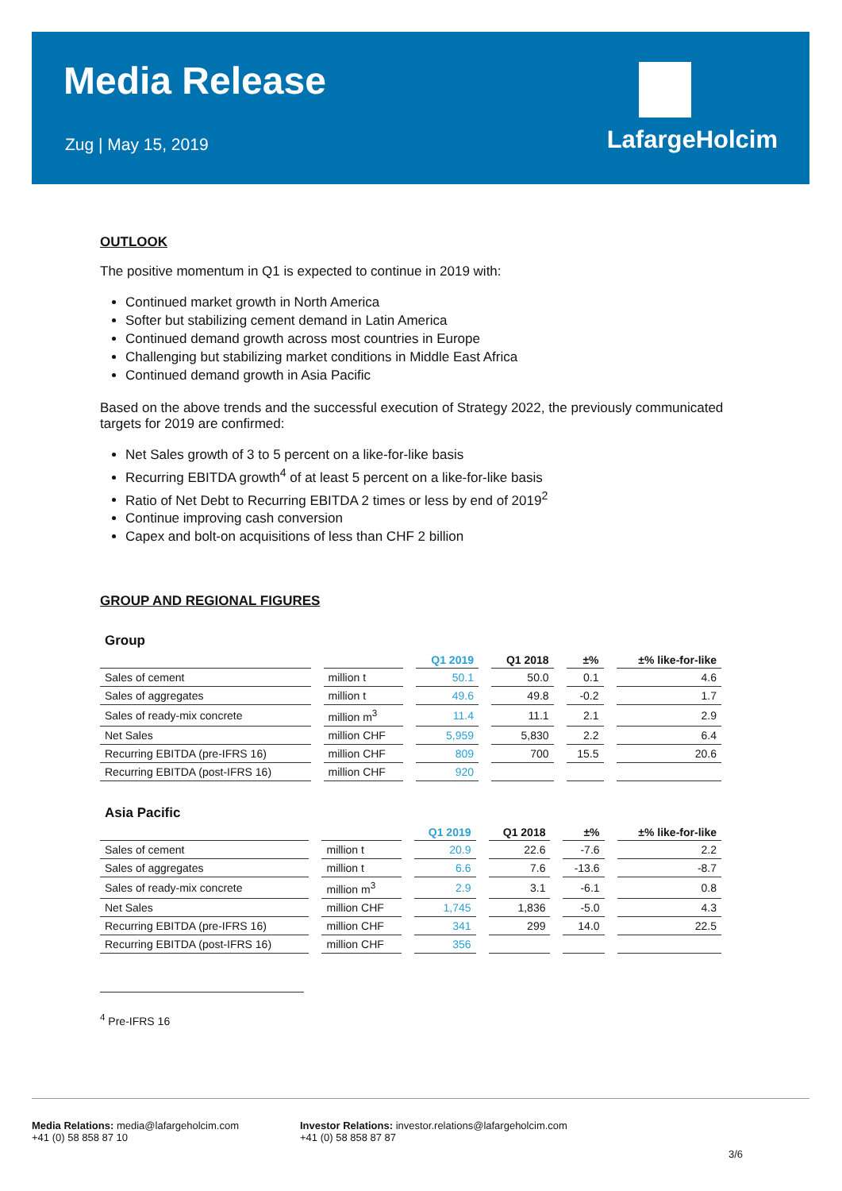Media Release
Zug | May 15, 2019
LafargeHolcim
OUTLOOK
The positive momentum in Q1 is expected to continue in 2019 with:
Continued market growth in North America
Softer but stabilizing cement demand in Latin America
Continued demand growth across most countries in Europe
Challenging but stabilizing market conditions in Middle East Africa
Continued demand growth in Asia Pacific
Based on the above trends and the successful execution of Strategy 2022, the previously communicated targets for 2019 are confirmed:
Net Sales growth of 3 to 5 percent on a like-for-like basis
Recurring EBITDA growth<sup>4</sup> of at least 5 percent on a like-for-like basis
Ratio of Net Debt to Recurring EBITDA 2 times or less by end of 2019<sup>2</sup>
Continue improving cash conversion
Capex and bolt-on acquisitions of less than CHF 2 billion
GROUP AND REGIONAL FIGURES
Group
| | | Q1 2019 | Q1 2018 | ±% | ±% like-for-like |
| --- | --- | --- | --- | --- | --- |
| Sales of cement | million t | 50.1 | 50.0 | 0.1 | 4.6 |
| Sales of aggregates | million t | 49.6 | 49.8 | -0.2 | 1.7 |
| Sales of ready-mix concrete | million m<sup>3</sup> | 11.4 | 11.1 | 2.1 | 2.9 |
| Net Sales | million CHF | 5,959 | 5,830 | 2.2 | 6.4 |
| Recurring EBITDA (pre-IFRS 16) | million CHF | 809 | 700 | 15.5 | 20.6 |
| Recurring EBITDA (post-IFRS 16) | million CHF | 920 | | | |
Asia Pacific
| | | Q1 2019 | Q1 2018 | ±% | ±% like-for-like |
| --- | --- | --- | --- | --- | --- |
| Sales of cement | million t | 20.9 | 22.6 | -7.6 | 2.2 |
| Sales of aggregates | million t | 6.6 | 7.6 | -13.6 | -8.7 |
| Sales of ready-mix concrete | million m<sup>3</sup> | 2.9 | 3.1 | -6.1 | 0.8 |
| Net Sales | million CHF | 1,745 | 1,836 | -5.0 | 4.3 |
| Recurring EBITDA (pre-IFRS 16) | million CHF | 341 | 299 | 14.0 | 22.5 |
| Recurring EBITDA (post-IFRS 16) | million CHF | 356 | | | |
<sup>4</sup> Pre-IFRS 16
Media Relations: media@lafargeholcim.com
+41 (0) 58 858 87 10
Investor Relations: investor.relations@lafargeholcim.com
+41 (0) 58 858 87 87
3/6